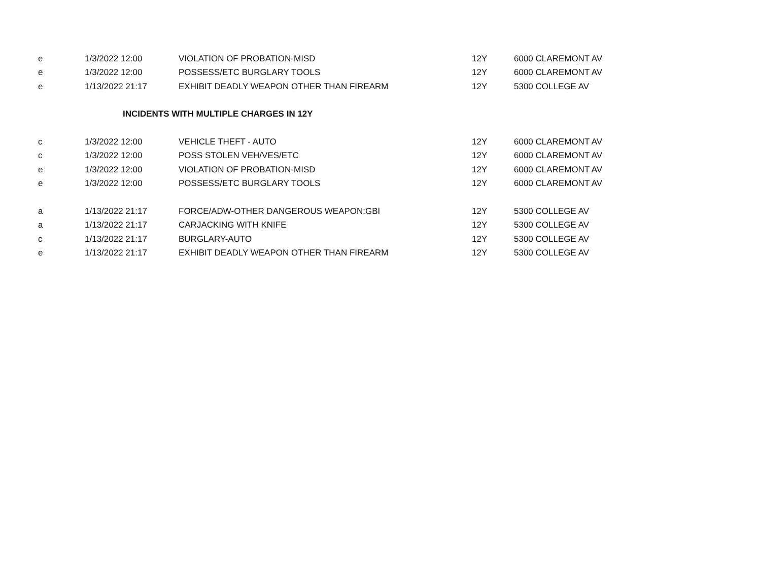| e | 1/3/2022 12:00 | VIOLATION OF PROBATION-MISD | 12Y | 6000 CLAREMONT AV |
| e | 1/3/2022 12:00 | POSSESS/ETC BURGLARY TOOLS | 12Y | 6000 CLAREMONT AV |
| e | 1/13/2022 21:17 | EXHIBIT DEADLY WEAPON OTHER THAN FIREARM | 12Y | 5300 COLLEGE AV |
| | INCIDENTS WITH MULTIPLE CHARGES IN 12Y | | | |
| c | 1/3/2022 12:00 | VEHICLE THEFT - AUTO | 12Y | 6000 CLAREMONT AV |
| c | 1/3/2022 12:00 | POSS STOLEN VEH/VES/ETC | 12Y | 6000 CLAREMONT AV |
| e | 1/3/2022 12:00 | VIOLATION OF PROBATION-MISD | 12Y | 6000 CLAREMONT AV |
| e | 1/3/2022 12:00 | POSSESS/ETC BURGLARY TOOLS | 12Y | 6000 CLAREMONT AV |
| a | 1/13/2022 21:17 | FORCE/ADW-OTHER DANGEROUS WEAPON:GBI | 12Y | 5300 COLLEGE AV |
| a | 1/13/2022 21:17 | CARJACKING WITH KNIFE | 12Y | 5300 COLLEGE AV |
| c | 1/13/2022 21:17 | BURGLARY-AUTO | 12Y | 5300 COLLEGE AV |
| e | 1/13/2022 21:17 | EXHIBIT DEADLY WEAPON OTHER THAN FIREARM | 12Y | 5300 COLLEGE AV |